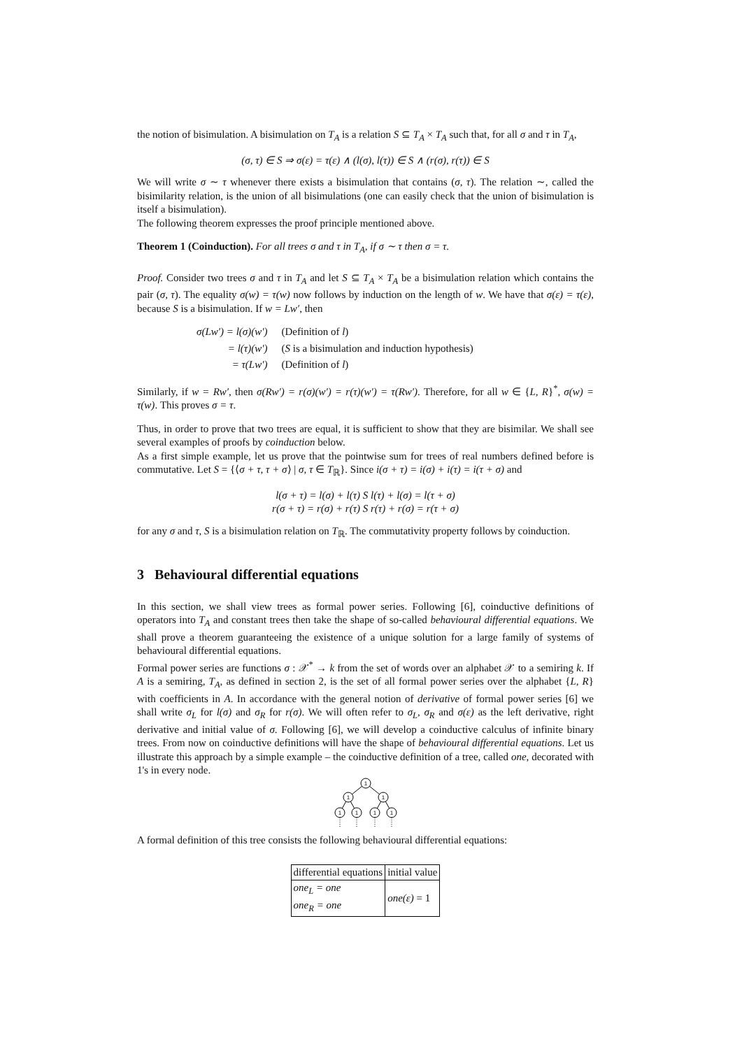the notion of bisimulation. A bisimulation on T<sub>A</sub> is a relation S ⊆ T<sub>A</sub> × T<sub>A</sub> such that, for all σ and τ in T<sub>A</sub>,
(σ, τ) ∈ S ⇒ σ(ε) = τ(ε) ∧ (l(σ), l(τ)) ∈ S ∧ (r(σ), r(τ)) ∈ S
We will write σ ∼ τ whenever there exists a bisimulation that contains (σ, τ). The relation ∼, called the bisimilarity relation, is the union of all bisimulations (one can easily check that the union of bisimulation is itself a bisimulation).
The following theorem expresses the proof principle mentioned above.
Theorem 1 (Coinduction). For all trees σ and τ in T<sub>A</sub>, if σ ∼ τ then σ = τ.
Proof. Consider two trees σ and τ in T<sub>A</sub> and let S ⊆ T<sub>A</sub> × T<sub>A</sub> be a bisimulation relation which contains the pair (σ, τ). The equality σ(w) = τ(w) now follows by induction on the length of w. We have that σ(ε) = τ(ε), because S is a bisimulation. If w = Lw′, then
| σ(Lw′) = l(σ)(w′) | (Definition of l ) |
| = l(τ)(w′) | ( S is a bisimulation and induction hypothesis) |
| = τ(Lw′) | (Definition of l ) |
Similarly, if w = Rw′, then σ(Rw′) = r(σ)(w′) = r(τ)(w′) = τ(Rw′). Therefore, for all w ∈ {L, R}<sup>*</sup>, σ(w) = τ(w). This proves σ = τ.
Thus, in order to prove that two trees are equal, it is sufficient to show that they are bisimilar. We shall see several examples of proofs by coinduction below.
As a first simple example, let us prove that the pointwise sum for trees of real numbers defined before is commutative. Let S = {⟨σ + τ, τ + σ⟩ | σ, τ ∈ T<sub>ℝ</sub>}. Since i(σ + τ) = i(σ) + i(τ) = i(τ + σ) and
l(σ + τ) = l(σ) + l(τ) S l(τ) + l(σ) = l(τ + σ)
r(σ + τ) = r(σ) + r(τ) S r(τ) + r(σ) = r(τ + σ)
for any σ and τ, S is a bisimulation relation on T<sub>ℝ</sub>. The commutativity property follows by coinduction.
3 Behavioural differential equations
In this section, we shall view trees as formal power series. Following [6], coinductive definitions of operators into T<sub>A</sub> and constant trees then take the shape of so-called behavioural differential equations. We shall prove a theorem guaranteeing the existence of a unique solution for a large family of systems of behavioural differential equations.
Formal power series are functions σ : 𝒳<sup>*</sup> → k from the set of words over an alphabet 𝒳 to a semiring k. If A is a semiring, T<sub>A</sub>, as defined in section 2, is the set of all formal power series over the alphabet {L, R} with coefficients in A. In accordance with the general notion of derivative of formal power series [6] we shall write σ<sub>L</sub> for l(σ) and σ<sub>R</sub> for r(σ). We will often refer to σ<sub>L</sub>, σ<sub>R</sub> and σ(ε) as the left derivative, right derivative and initial value of σ. Following [6], we will develop a coinductive calculus of infinite binary trees. From now on coinductive definitions will have the shape of behavioural differential equations. Let us illustrate this approach by a simple example – the coinductive definition of a tree, called one, decorated with 1's in every node.
1
1
1
1
1
1
1
A formal definition of this tree consists the following behavioural differential equations:
| differential equations | initial value |
| one<sub>L</sub> = one one<sub>R</sub> = one | one(ε) = 1 |